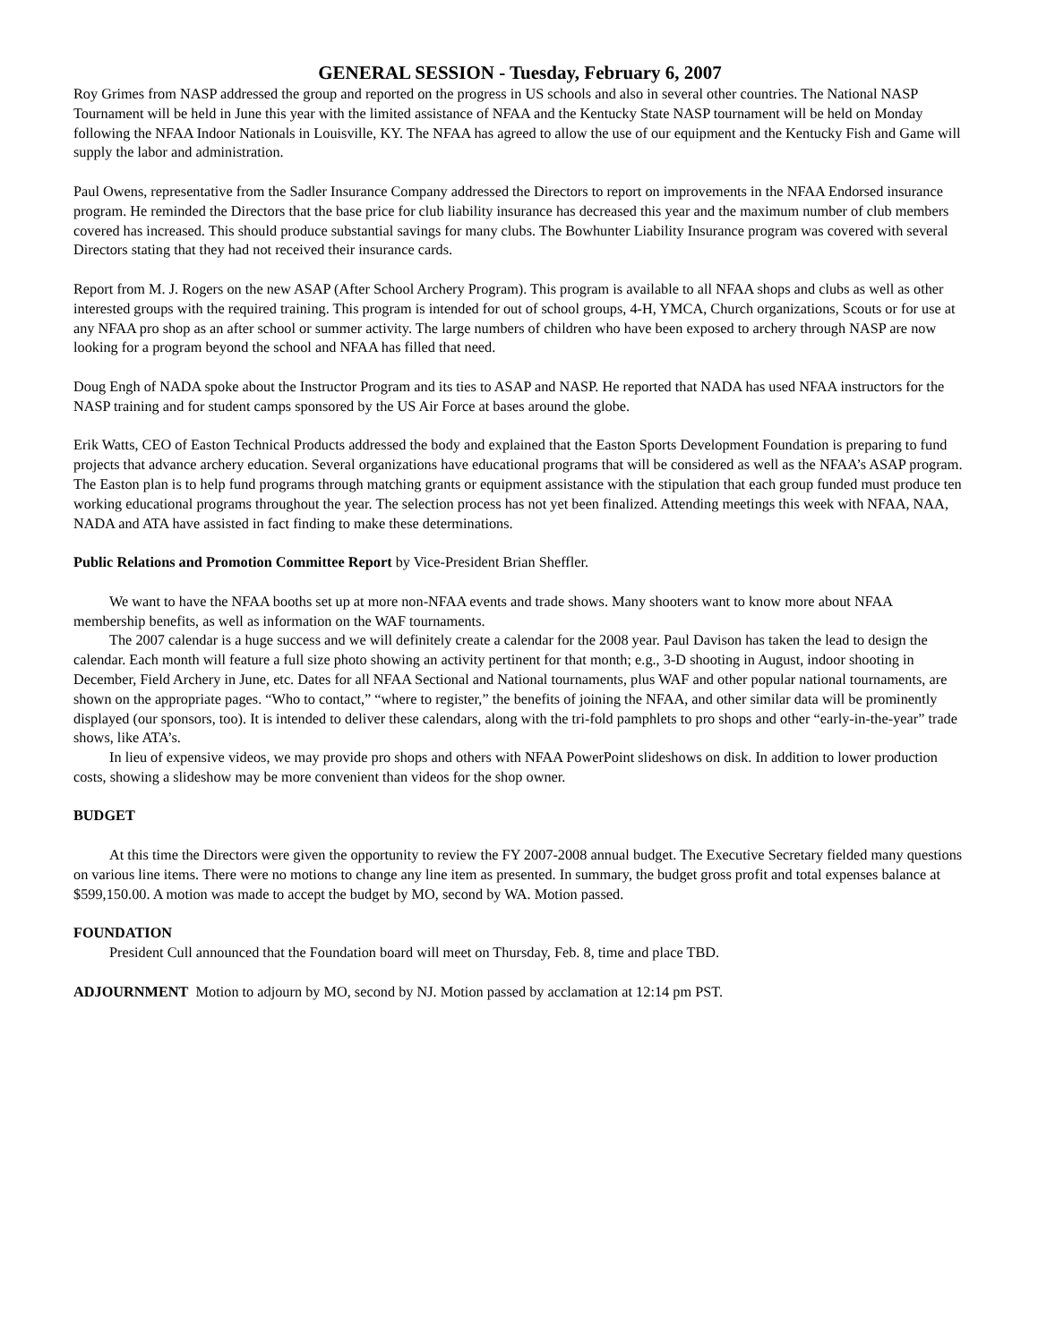GENERAL SESSION - Tuesday, February 6, 2007
Roy Grimes from NASP addressed the group and reported on the progress in US schools and also in several other countries. The National NASP Tournament will be held in June this year with the limited assistance of NFAA and the Kentucky State NASP tournament will be held on Monday following the NFAA Indoor Nationals in Louisville, KY. The NFAA has agreed to allow the use of our equipment and the Kentucky Fish and Game will supply the labor and administration.
Paul Owens, representative from the Sadler Insurance Company addressed the Directors to report on improvements in the NFAA Endorsed insurance program. He reminded the Directors that the base price for club liability insurance has decreased this year and the maximum number of club members covered has increased. This should produce substantial savings for many clubs. The Bowhunter Liability Insurance program was covered with several Directors stating that they had not received their insurance cards.
Report from M. J. Rogers on the new ASAP (After School Archery Program). This program is available to all NFAA shops and clubs as well as other interested groups with the required training. This program is intended for out of school groups, 4-H, YMCA, Church organizations, Scouts or for use at any NFAA pro shop as an after school or summer activity. The large numbers of children who have been exposed to archery through NASP are now looking for a program beyond the school and NFAA has filled that need.
Doug Engh of NADA spoke about the Instructor Program and its ties to ASAP and NASP. He reported that NADA has used NFAA instructors for the NASP training and for student camps sponsored by the US Air Force at bases around the globe.
Erik Watts, CEO of Easton Technical Products addressed the body and explained that the Easton Sports Development Foundation is preparing to fund projects that advance archery education. Several organizations have educational programs that will be considered as well as the NFAA’s ASAP program. The Easton plan is to help fund programs through matching grants or equipment assistance with the stipulation that each group funded must produce ten working educational programs throughout the year. The selection process has not yet been finalized. Attending meetings this week with NFAA, NAA, NADA and ATA have assisted in fact finding to make these determinations.
Public Relations and Promotion Committee Report by Vice-President Brian Sheffler.
We want to have the NFAA booths set up at more non-NFAA events and trade shows. Many shooters want to know more about NFAA membership benefits, as well as information on the WAF tournaments.
The 2007 calendar is a huge success and we will definitely create a calendar for the 2008 year. Paul Davison has taken the lead to design the calendar. Each month will feature a full size photo showing an activity pertinent for that month; e.g., 3-D shooting in August, indoor shooting in December, Field Archery in June, etc. Dates for all NFAA Sectional and National tournaments, plus WAF and other popular national tournaments, are shown on the appropriate pages. “Who to contact,” “where to register,” the benefits of joining the NFAA, and other similar data will be prominently displayed (our sponsors, too). It is intended to deliver these calendars, along with the tri-fold pamphlets to pro shops and other “early-in-the-year” trade shows, like ATA’s.
In lieu of expensive videos, we may provide pro shops and others with NFAA PowerPoint slideshows on disk. In addition to lower production costs, showing a slideshow may be more convenient than videos for the shop owner.
BUDGET
At this time the Directors were given the opportunity to review the FY 2007-2008 annual budget. The Executive Secretary fielded many questions on various line items. There were no motions to change any line item as presented. In summary, the budget gross profit and total expenses balance at $599,150.00. A motion was made to accept the budget by MO, second by WA. Motion passed.
FOUNDATION
President Cull announced that the Foundation board will meet on Thursday, Feb. 8, time and place TBD.
ADJOURNMENT Motion to adjourn by MO, second by NJ. Motion passed by acclamation at 12:14 pm PST.